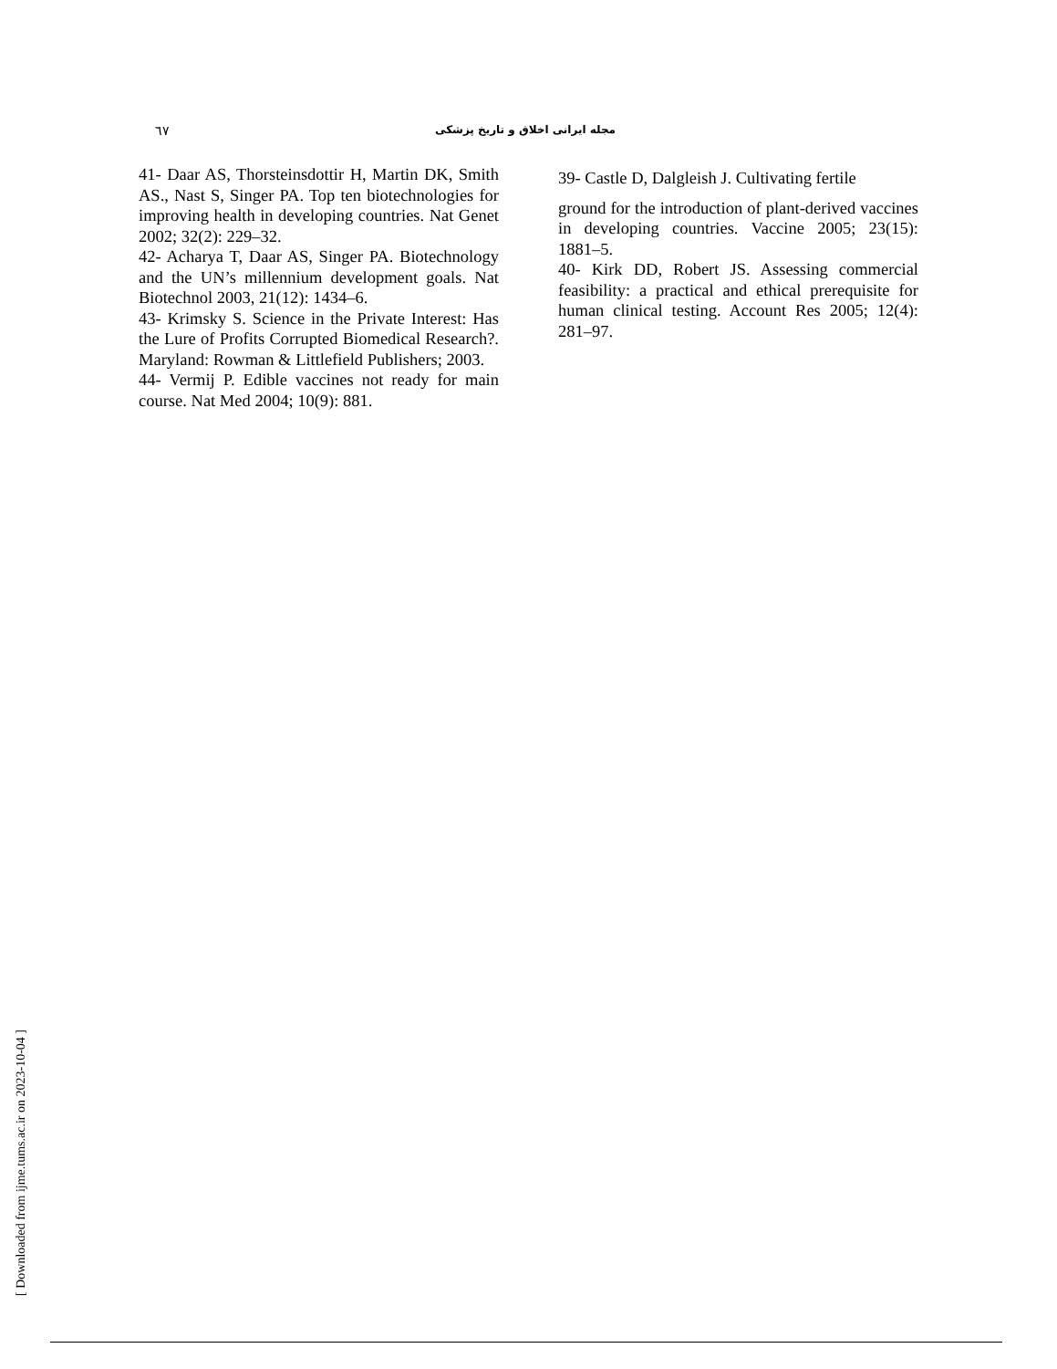٦٧ مجله ایرانی اخلاق و تاریخ پزشکی
39- Castle D, Dalgleish J. Cultivating fertile
ground for the introduction of plant-derived vaccines in developing countries. Vaccine 2005; 23(15): 1881–5.
40- Kirk DD, Robert JS. Assessing commercial feasibility: a practical and ethical prerequisite for human clinical testing. Account Res 2005; 12(4): 281–97.
41- Daar AS, Thorsteinsdottir H, Martin DK, Smith AS., Nast S, Singer PA. Top ten biotechnologies for improving health in developing countries. Nat Genet 2002; 32(2): 229–32.
42- Acharya T, Daar AS, Singer PA. Biotechnology and the UN’s millennium development goals. Nat Biotechnol 2003, 21(12): 1434–6.
43- Krimsky S. Science in the Private Interest: Has the Lure of Profits Corrupted Biomedical Research?. Maryland: Rowman & Littlefield Publishers; 2003.
44- Vermij P. Edible vaccines not ready for main course. Nat Med 2004; 10(9): 881.
[ Downloaded from ijme.tums.ac.ir on 2023-10-04 ]